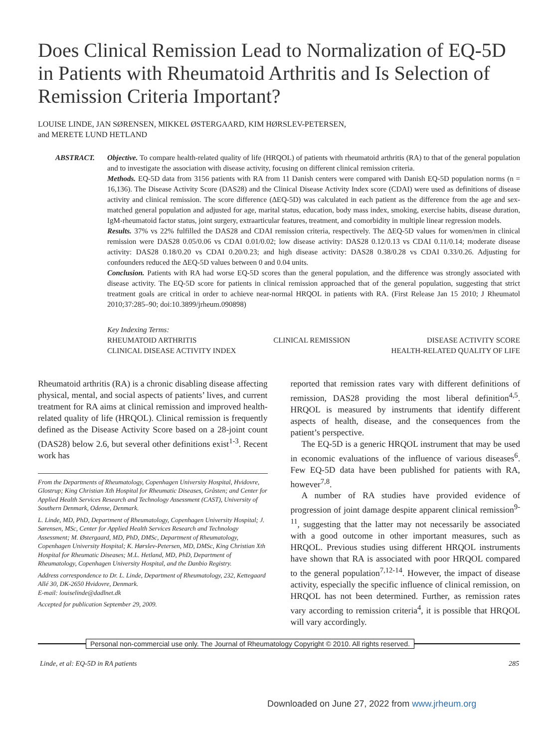Does Clinical Remission Lead to Normalization of EQ-5D in Patients with Rheumatoid Arthritis and Is Selection of Remission Criteria Important?
LOUISE LINDE, JAN SØRENSEN, MIKKEL ØSTERGAARD, KIM HØRSLEV-PETERSEN,
and MERETE LUND HETLAND
ABSTRACT. Objective. To compare health-related quality of life (HRQOL) of patients with rheumatoid arthritis (RA) to that of the general population and to investigate the association with disease activity, focusing on different clinical remission criteria.
Methods. EQ-5D data from 3156 patients with RA from 11 Danish centers were compared with Danish EQ-5D population norms (n = 16,136). The Disease Activity Score (DAS28) and the Clinical Disease Activity Index score (CDAI) were used as definitions of disease activity and clinical remission. The score difference (ΔEQ-5D) was calculated in each patient as the difference from the age and sex-matched general population and adjusted for age, marital status, education, body mass index, smoking, exercise habits, disease duration, IgM-rheumatoid factor status, joint surgery, extraarticular features, treatment, and comorbidity in multiple linear regression models.
Results. 37% vs 22% fulfilled the DAS28 and CDAI remission criteria, respectively. The ΔEQ-5D values for women/men in clinical remission were DAS28 0.05/0.06 vs CDAI 0.01/0.02; low disease activity: DAS28 0.12/0.13 vs CDAI 0.11/0.14; moderate disease activity: DAS28 0.18/0.20 vs CDAI 0.20/0.23; and high disease activity: DAS28 0.38/0.28 vs CDAI 0.33/0.26. Adjusting for confounders reduced the ΔEQ-5D values between 0 and 0.04 units.
Conclusion. Patients with RA had worse EQ-5D scores than the general population, and the difference was strongly associated with disease activity. The EQ-5D score for patients in clinical remission approached that of the general population, suggesting that strict treatment goals are critical in order to achieve near-normal HRQOL in patients with RA. (First Release Jan 15 2010; J Rheumatol 2010;37:285–90; doi:10.3899/jrheum.090898)
Key Indexing Terms:
RHEUMATOID ARTHRITIS CLINICAL REMISSION DISEASE ACTIVITY SCORE
CLINICAL DISEASE ACTIVITY INDEX HEALTH-RELATED QUALITY OF LIFE
Rheumatoid arthritis (RA) is a chronic disabling disease affecting physical, mental, and social aspects of patients’ lives, and current treatment for RA aims at clinical remission and improved health-related quality of life (HRQOL). Clinical remission is frequently defined as the Disease Activity Score based on a 28-joint count (DAS28) below 2.6, but several other definitions exist<sup>1-3</sup>. Recent work has
From the Departments of Rheumatology, Copenhagen University Hospital, Hvidovre, Glostrup; King Christian Xth Hospital for Rheumatic Diseases, Gråsten; and Center for Applied Health Services Research and Technology Assessment (CAST), University of Southern Denmark, Odense, Denmark.
L. Linde, MD, PhD, Department of Rheumatology, Copenhagen University Hospital; J. Sørensen, MSc, Center for Applied Health Services Research and Technology Assessment; M. Østergaard, MD, PhD, DMSc, Department of Rheumatology, Copenhagen University Hospital; K. Hørslev-Petersen, MD, DMSc, King Christian Xth Hospital for Rheumatic Diseases; M.L. Hetland, MD, PhD, Department of Rheumatology, Copenhagen University Hospital, and the Danbio Registry.
Address correspondence to Dr. L. Linde, Department of Rheumatology, 232, Kettegaard Allé 30, DK-2650 Hvidovre, Denmark.
E-mail: louiselinde@dadlnet.dk
Accepted for publication September 29, 2009.
reported that remission rates vary with different definitions of remission, DAS28 providing the most liberal definition<sup>4,5</sup>. HRQOL is measured by instruments that identify different aspects of health, disease, and the consequences from the patient’s perspective.
The EQ-5D is a generic HRQOL instrument that may be used in economic evaluations of the influence of various diseases<sup>6</sup>. Few EQ-5D data have been published for patients with RA, however<sup>7,8</sup>.
A number of RA studies have provided evidence of progression of joint damage despite apparent clinical remission<sup>9-11</sup>, suggesting that the latter may not necessarily be associated with a good outcome in other important measures, such as HRQOL. Previous studies using different HRQOL instruments have shown that RA is associated with poor HRQOL compared to the general population<sup>7,12-14</sup>. However, the impact of disease activity, especially the specific influence of clinical remission, on HRQOL has not been determined. Further, as remission rates vary according to remission criteria<sup>4</sup>, it is possible that HRQOL will vary accordingly.
Personal non-commercial use only. The Journal of Rheumatology Copyright © 2010. All rights reserved.
Linde, et al: EQ-5D in RA patients 285
Downloaded on June 27, 2022 from www.jrheum.org